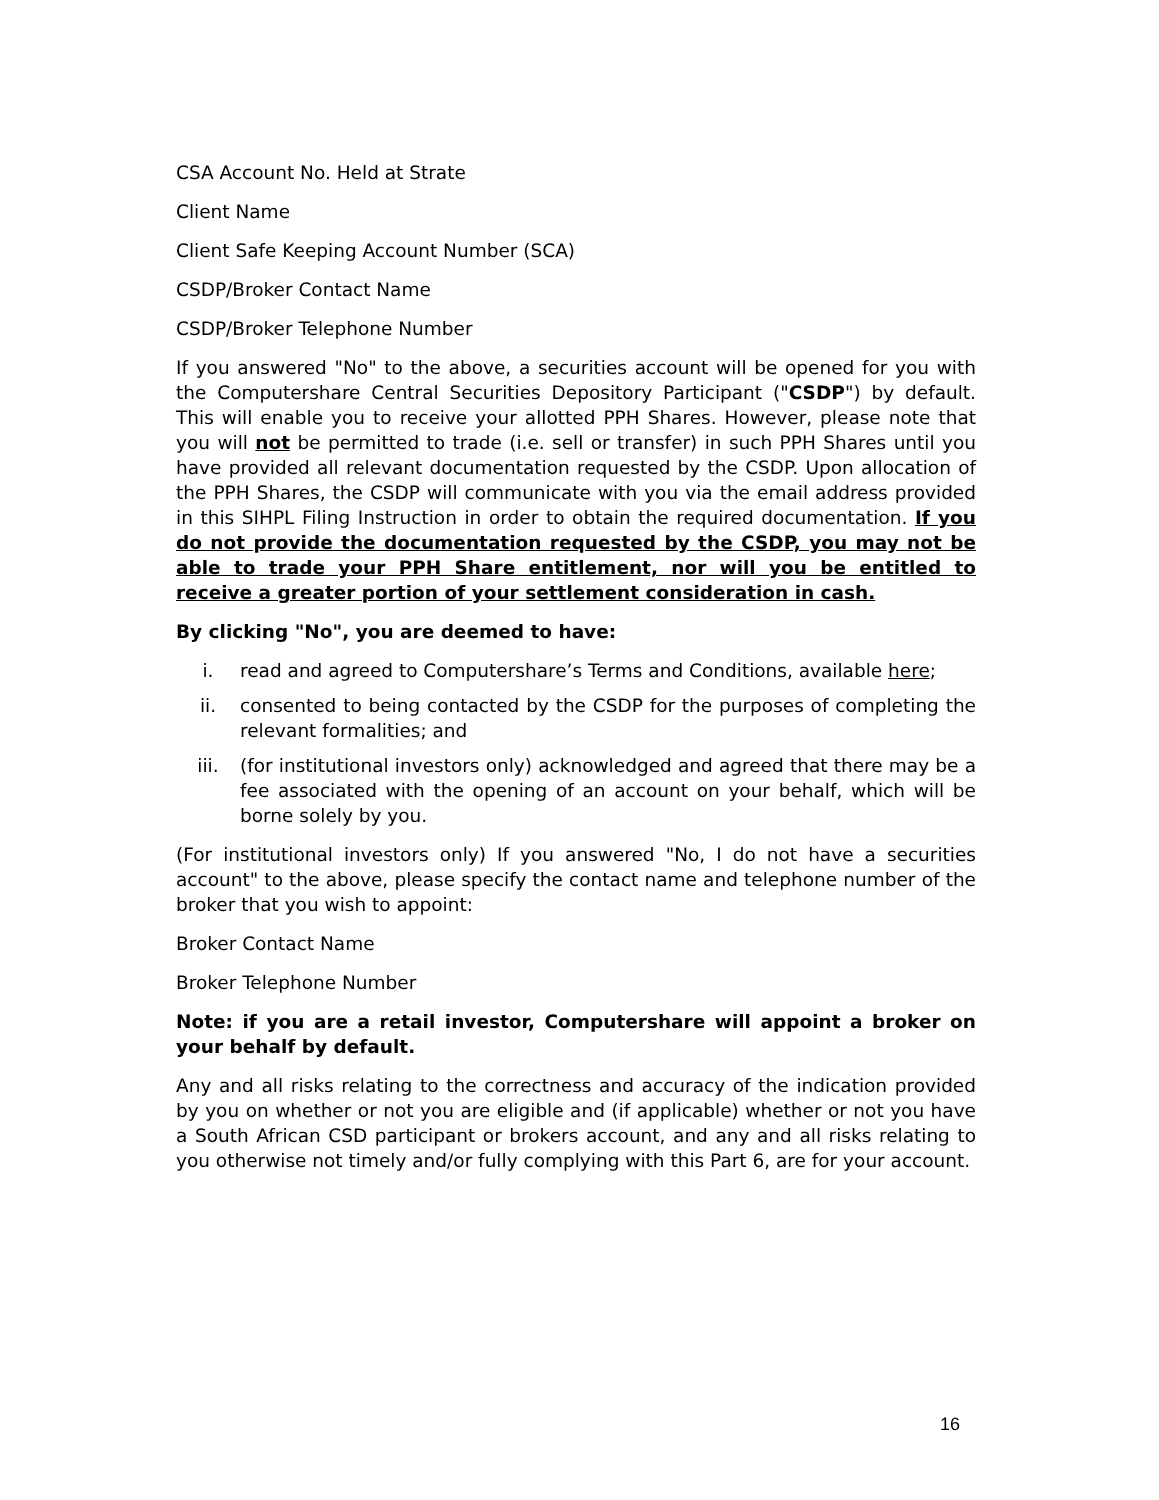CSA Account No. Held at Strate
Client Name
Client Safe Keeping Account Number (SCA)
CSDP/Broker Contact Name
CSDP/Broker Telephone Number
If you answered "No" to the above, a securities account will be opened for you with the Computershare Central Securities Depository Participant ("CSDP") by default. This will enable you to receive your allotted PPH Shares. However, please note that you will not be permitted to trade (i.e. sell or transfer) in such PPH Shares until you have provided all relevant documentation requested by the CSDP. Upon allocation of the PPH Shares, the CSDP will communicate with you via the email address provided in this SIHPL Filing Instruction in order to obtain the required documentation. If you do not provide the documentation requested by the CSDP, you may not be able to trade your PPH Share entitlement, nor will you be entitled to receive a greater portion of your settlement consideration in cash.
By clicking "No", you are deemed to have:
i. read and agreed to Computershare’s Terms and Conditions, available here;
ii. consented to being contacted by the CSDP for the purposes of completing the relevant formalities; and
iii. (for institutional investors only) acknowledged and agreed that there may be a fee associated with the opening of an account on your behalf, which will be borne solely by you.
(For institutional investors only) If you answered "No, I do not have a securities account" to the above, please specify the contact name and telephone number of the broker that you wish to appoint:
Broker Contact Name
Broker Telephone Number
Note: if you are a retail investor, Computershare will appoint a broker on your behalf by default.
Any and all risks relating to the correctness and accuracy of the indication provided by you on whether or not you are eligible and (if applicable) whether or not you have a South African CSD participant or brokers account, and any and all risks relating to you otherwise not timely and/or fully complying with this Part 6, are for your account.
16